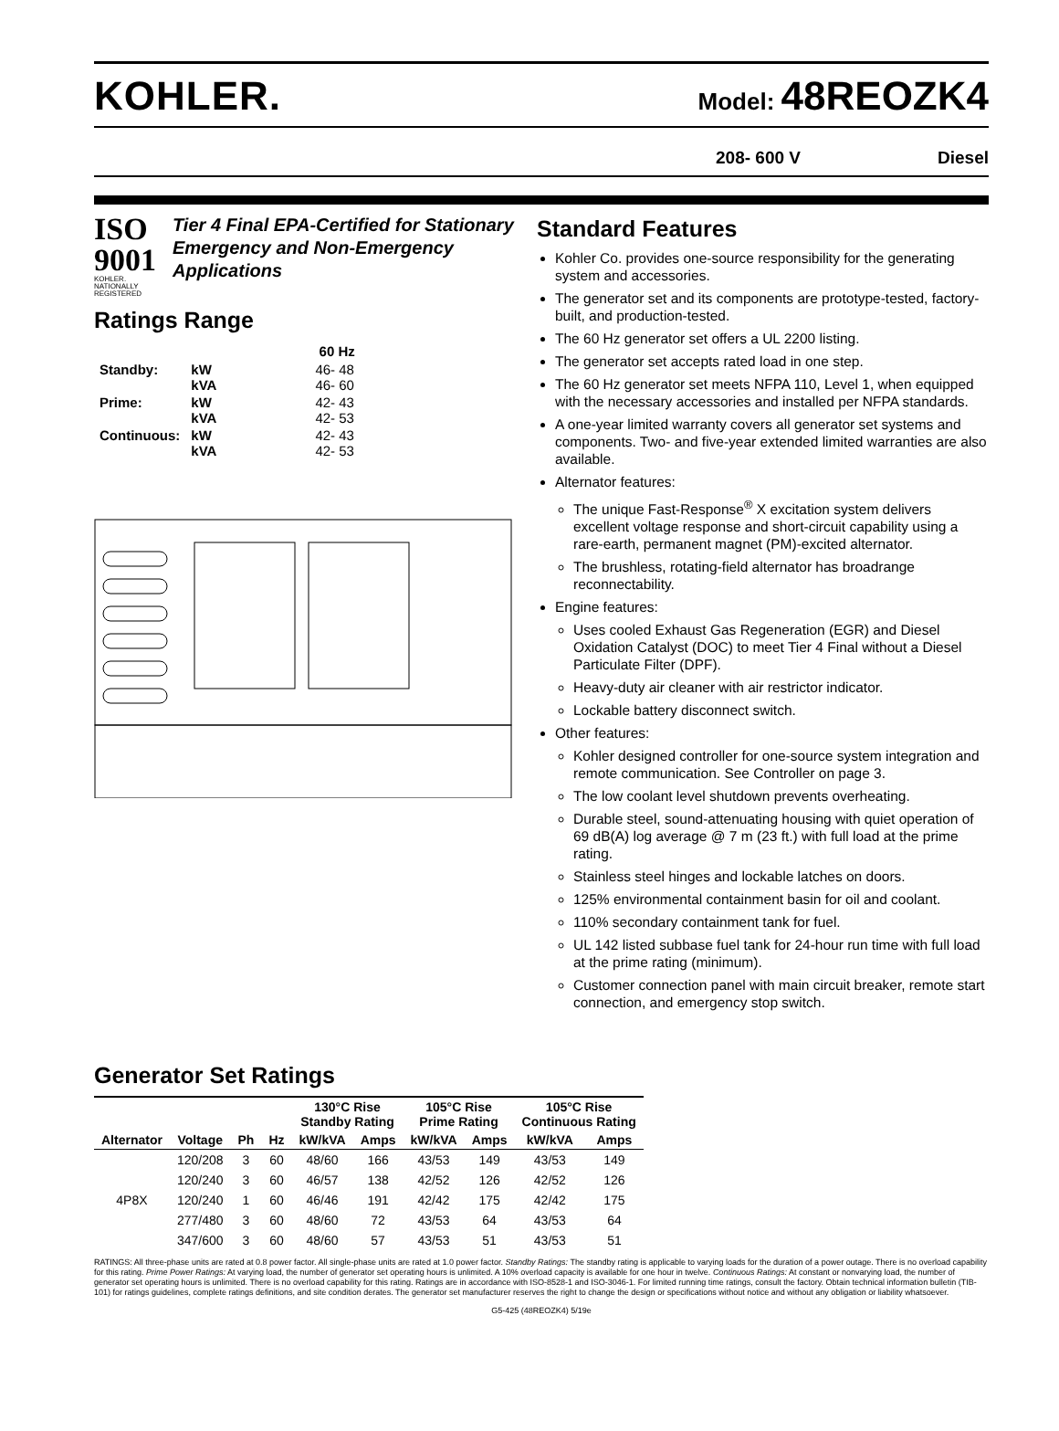KOHLER.
Model: 48REOZK4
208- 600 V Diesel
ISO 9001
KOHLER. NATIONALLY REGISTERED
Tier 4 Final EPA-Certified for Stationary Emergency and Non-Emergency Applications
Ratings Range
| | | 60 Hz |
| --- | --- | --- |
| Standby: | kW kVA | 46- 48 46- 60 |
| Prime: | kW kVA | 42- 43 42- 53 |
| Continuous: | kW kVA | 42- 43 42- 53 |
Standard Features
Kohler Co. provides one-source responsibility for the generating system and accessories.
The generator set and its components are prototype-tested, factory-built, and production-tested.
The 60 Hz generator set offers a UL 2200 listing.
The generator set accepts rated load in one step.
The 60 Hz generator set meets NFPA 110, Level 1, when equipped with the necessary accessories and installed per NFPA standards.
A one-year limited warranty covers all generator set systems and components. Two- and five-year extended limited warranties are also available.
Alternator features:
The unique Fast-Response<sup>®</sup> X excitation system delivers excellent voltage response and short-circuit capability using a rare-earth, permanent magnet (PM)-excited alternator.
The brushless, rotating-field alternator has broadrange reconnectability.
Engine features:
Uses cooled Exhaust Gas Regeneration (EGR) and Diesel Oxidation Catalyst (DOC) to meet Tier 4 Final without a Diesel Particulate Filter (DPF).
Heavy-duty air cleaner with air restrictor indicator.
Lockable battery disconnect switch.
Other features:
Kohler designed controller for one-source system integration and remote communication. See Controller on page 3.
The low coolant level shutdown prevents overheating.
Durable steel, sound-attenuating housing with quiet operation of 69 dB(A) log average @ 7 m (23 ft.) with full load at the prime rating.
Stainless steel hinges and lockable latches on doors.
125% environmental containment basin for oil and coolant.
110% secondary containment tank for fuel.
UL 142 listed subbase fuel tank for 24-hour run time with full load at the prime rating (minimum).
Customer connection panel with main circuit breaker, remote start connection, and emergency stop switch.
Generator Set Ratings
| | | | | 130°C Rise Standby Rating | | 105°C Rise Prime Rating | | 105°C Rise Continuous Rating | |
| --- | --- | --- | --- | --- | --- | --- | --- | --- | --- |
| Alternator | Voltage | Ph | Hz | kW/kVA | Amps | kW/kVA | Amps | kW/kVA | Amps |
| 4P8X | 120/208 | 3 | 60 | 48/60 | 166 | 43/53 | 149 | 43/53 | 149 |
| | 120/240 | 3 | 60 | 46/57 | 138 | 42/52 | 126 | 42/52 | 126 |
| | 120/240 | 1 | 60 | 46/46 | 191 | 42/42 | 175 | 42/42 | 175 |
| | 277/480 | 3 | 60 | 48/60 | 72 | 43/53 | 64 | 43/53 | 64 |
| | 347/600 | 3 | 60 | 48/60 | 57 | 43/53 | 51 | 43/53 | 51 |
RATINGS: All three-phase units are rated at 0.8 power factor. All single-phase units are rated at 1.0 power factor. Standby Ratings: The standby rating is applicable to varying loads for the duration of a power outage. There is no overload capability for this rating. Prime Power Ratings: At varying load, the number of generator set operating hours is unlimited. A 10% overload capacity is available for one hour in twelve. Continuous Ratings: At constant or nonvarying load, the number of generator set operating hours is unlimited. There is no overload capability for this rating. Ratings are in accordance with ISO-8528-1 and ISO-3046-1. For limited running time ratings, consult the factory. Obtain technical information bulletin (TIB-101) for ratings guidelines, complete ratings definitions, and site condition derates. The generator set manufacturer reserves the right to change the design or specifications without notice and without any obligation or liability whatsoever.
G5-425 (48REOZK4) 5/19e